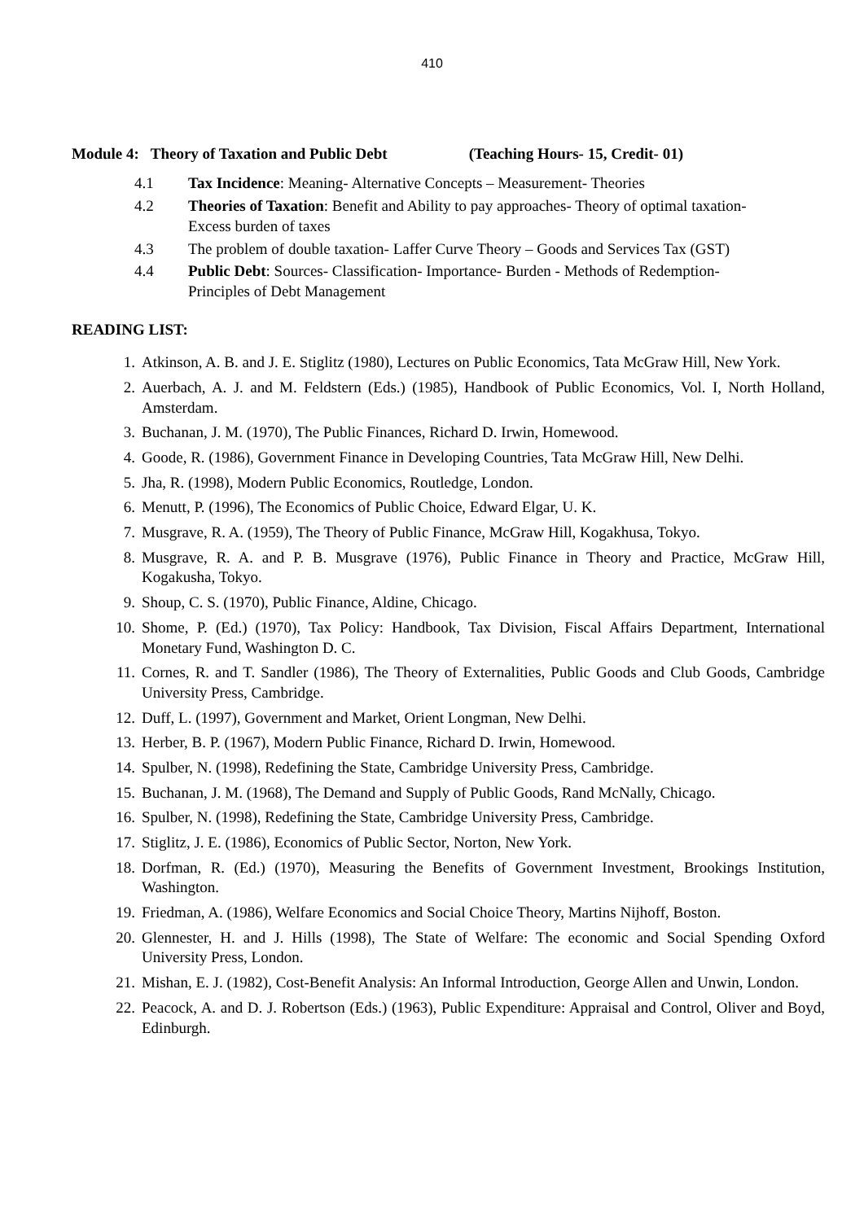410
Module 4: Theory of Taxation and Public Debt (Teaching Hours- 15, Credit- 01)
4.1 Tax Incidence: Meaning- Alternative Concepts – Measurement- Theories
4.2 Theories of Taxation: Benefit and Ability to pay approaches- Theory of optimal taxation- Excess burden of taxes
4.3 The problem of double taxation- Laffer Curve Theory – Goods and Services Tax (GST)
4.4 Public Debt: Sources- Classification- Importance- Burden - Methods of Redemption- Principles of Debt Management
READING LIST:
1. Atkinson, A. B. and J. E. Stiglitz (1980), Lectures on Public Economics, Tata McGraw Hill, New York.
2. Auerbach, A. J. and M. Feldstern (Eds.) (1985), Handbook of Public Economics, Vol. I, North Holland, Amsterdam.
3. Buchanan, J. M. (1970), The Public Finances, Richard D. Irwin, Homewood.
4. Goode, R. (1986), Government Finance in Developing Countries, Tata McGraw Hill, New Delhi.
5. Jha, R. (1998), Modern Public Economics, Routledge, London.
6. Menutt, P. (1996), The Economics of Public Choice, Edward Elgar, U. K.
7. Musgrave, R. A. (1959), The Theory of Public Finance, McGraw Hill, Kogakhusa, Tokyo.
8. Musgrave, R. A. and P. B. Musgrave (1976), Public Finance in Theory and Practice, McGraw Hill, Kogakusha, Tokyo.
9. Shoup, C. S. (1970), Public Finance, Aldine, Chicago.
10. Shome, P. (Ed.) (1970), Tax Policy: Handbook, Tax Division, Fiscal Affairs Department, International Monetary Fund, Washington D. C.
11. Cornes, R. and T. Sandler (1986), The Theory of Externalities, Public Goods and Club Goods, Cambridge University Press, Cambridge.
12. Duff, L. (1997), Government and Market, Orient Longman, New Delhi.
13. Herber, B. P. (1967), Modern Public Finance, Richard D. Irwin, Homewood.
14. Spulber, N. (1998), Redefining the State, Cambridge University Press, Cambridge.
15. Buchanan, J. M. (1968), The Demand and Supply of Public Goods, Rand McNally, Chicago.
16. Spulber, N. (1998), Redefining the State, Cambridge University Press, Cambridge.
17. Stiglitz, J. E. (1986), Economics of Public Sector, Norton, New York.
18. Dorfman, R. (Ed.) (1970), Measuring the Benefits of Government Investment, Brookings Institution, Washington.
19. Friedman, A. (1986), Welfare Economics and Social Choice Theory, Martins Nijhoff, Boston.
20. Glennester, H. and J. Hills (1998), The State of Welfare: The economic and Social Spending Oxford University Press, London.
21. Mishan, E. J. (1982), Cost-Benefit Analysis: An Informal Introduction, George Allen and Unwin, London.
22. Peacock, A. and D. J. Robertson (Eds.) (1963), Public Expenditure: Appraisal and Control, Oliver and Boyd, Edinburgh.